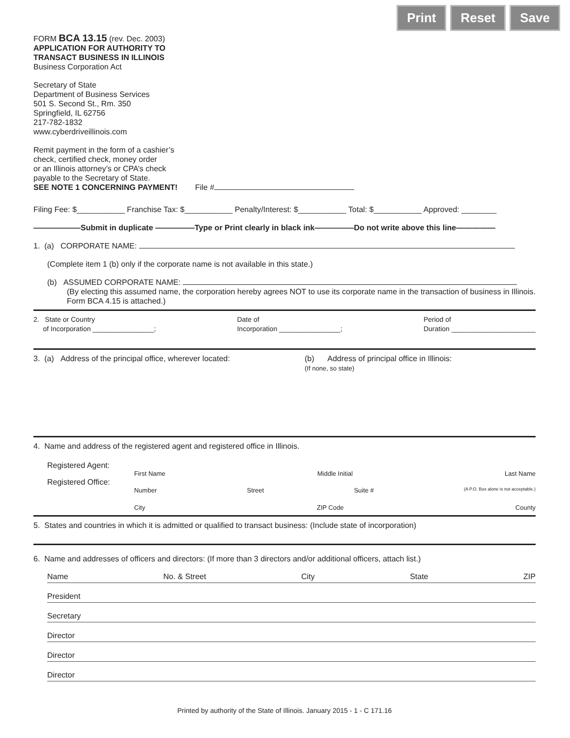Print Reset Save
FORM BCA 13.15 (rev. Dec. 2003)
APPLICATION FOR AUTHORITY TO
TRANSACT BUSINESS IN ILLINOIS
Business Corporation Act
Secretary of State
Department of Business Services
501 S. Second St., Rm. 350
Springfield, IL 62756
217-782-1832
www.cyberdriveillinois.com
Remit payment in the form of a cashier’s
check, certified check, money order
or an Illinois attorney’s or CPA’s check
payable to the Secretary of State.
SEE NOTE 1 CONCERNING PAYMENT! File #
Filing Fee: $___________ Franchise Tax: $___________ Penalty/Interest: $___________ Total: $___________ Approved: ________
——————Submit in duplicate —————Type or Print clearly in black ink—————Do not write above this line—————
1. (a) CORPORATE NAME:
(Complete item 1 (b) only if the corporate name is not available in this state.)
(b) ASSUMED CORPORATE NAME:
(By electing this assumed name, the corporation hereby agrees NOT to use its corporate name in the transaction of business in Illinois. Form BCA 4.15 is attached.)
2. State or Country
of Incorporation ________________;
Date of
Incorporation ________________;
Period of
Duration ______________________
3. (a) Address of the principal office, wherever located:
(b) Address of principal office in Illinois:
(If none, so state)
4. Name and address of the registered agent and registered office in Illinois.
Registered Agent:
First Name Middle Initial Last Name
Registered Office:
Number Street Suite # (A P.O. Box alone is not acceptable.)
City ZIP Code County
5. States and countries in which it is admitted or qualified to transact business: (Include state of incorporation)
6. Name and addresses of officers and directors: (If more than 3 directors and/or additional officers, attach list.)
Name No. & Street City State ZIP
President
Secretary
Director
Director
Director
Printed by authority of the State of Illinois. January 2015 - 1 - C 171.16